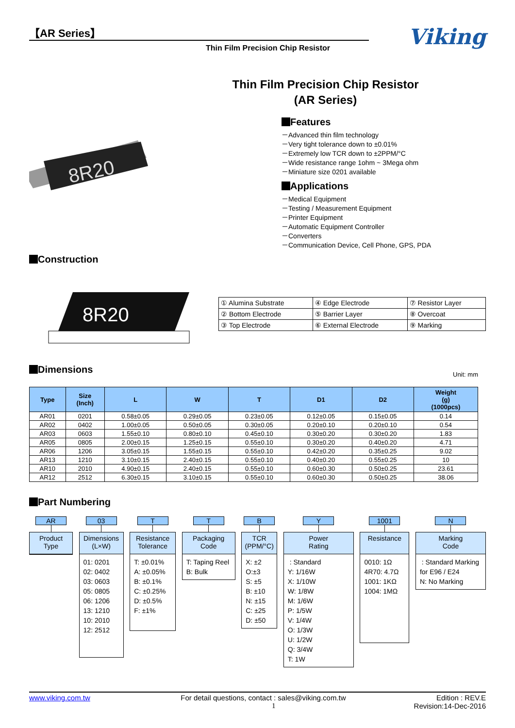【AR Series】
Thin Film Precision Chip Resistor
Viking
Thin Film Precision Chip Resistor
(AR Series)
8R20
Features
－Advanced thin film technology
－Very tight tolerance down to ±0.01%
－Extremely low TCR down to ±2PPM/°C
－Wide resistance range 1ohm ~ 3Mega ohm
－Miniature size 0201 available
Applications
－Medical Equipment
－Testing / Measurement Equipment
－Printer Equipment
－Automatic Equipment Controller
－Converters
－Communication Device, Cell Phone, GPS, PDA
Construction
8R20
| ① Alumina Substrate | ④ Edge Electrode | ⑦ Resistor Layer |
| ② Bottom Electrode | ⑤ Barrier Layer | ⑧ Overcoat |
| ③ Top Electrode | ⑥ External Electrode | ⑨ Marking |
Dimensions
Unit: mm
| Type | Size (Inch) | L | W | T | D1 | D2 | Weight (g) (1000pcs) |
| --- | --- | --- | --- | --- | --- | --- | --- |
| AR01 | 0201 | 0.58±0.05 | 0.29±0.05 | 0.23±0.05 | 0.12±0.05 | 0.15±0.05 | 0.14 |
| AR02 | 0402 | 1.00±0.05 | 0.50±0.05 | 0.30±0.05 | 0.20±0.10 | 0.20±0.10 | 0.54 |
| AR03 | 0603 | 1.55±0.10 | 0.80±0.10 | 0.45±0.10 | 0.30±0.20 | 0.30±0.20 | 1.83 |
| AR05 | 0805 | 2.00±0.15 | 1.25±0.15 | 0.55±0.10 | 0.30±0.20 | 0.40±0.20 | 4.71 |
| AR06 | 1206 | 3.05±0.15 | 1.55±0.15 | 0.55±0.10 | 0.42±0.20 | 0.35±0.25 | 9.02 |
| AR13 | 1210 | 3.10±0.15 | 2.40±0.15 | 0.55±0.10 | 0.40±0.20 | 0.55±0.25 | 10 |
| AR10 | 2010 | 4.90±0.15 | 2.40±0.15 | 0.55±0.10 | 0.60±0.30 | 0.50±0.25 | 23.61 |
| AR12 | 2512 | 6.30±0.15 | 3.10±0.15 | 0.55±0.10 | 0.60±0.30 | 0.50±0.25 | 38.06 |
Part Numbering
AR
Product
Type
03
Dimensions
(L×W)
01: 0201
02: 0402
03: 0603
05: 0805
06: 1206
13: 1210
10: 2010
12: 2512
T
Resistance
Tolerance
T: ±0.01%
A: ±0.05%
B: ±0.1%
C: ±0.25%
D: ±0.5%
F: ±1%
T
Packaging
Code
T: Taping Reel
B: Bulk
B
TCR
(PPM/°C)
X: ±2
O:±3
S: ±5
B: ±10
N: ±15
C: ±25
D: ±50
Y
Power
Rating
: Standard
Y: 1/16W
X: 1/10W
W: 1/8W
M: 1/6W
P: 1/5W
V: 1/4W
O: 1/3W
U: 1/2W
Q: 3/4W
T: 1W
1001
Resistance
0010: 1Ω
4R70: 4.7Ω
1001: 1KΩ
1004: 1MΩ
N
Marking
Code
: Standard Marking for E96 / E24
N: No Marking
www.viking.com.tw For detail questions, contact : sales@viking.com.tw Edition : REV.E
1 Revision:14-Dec-2016